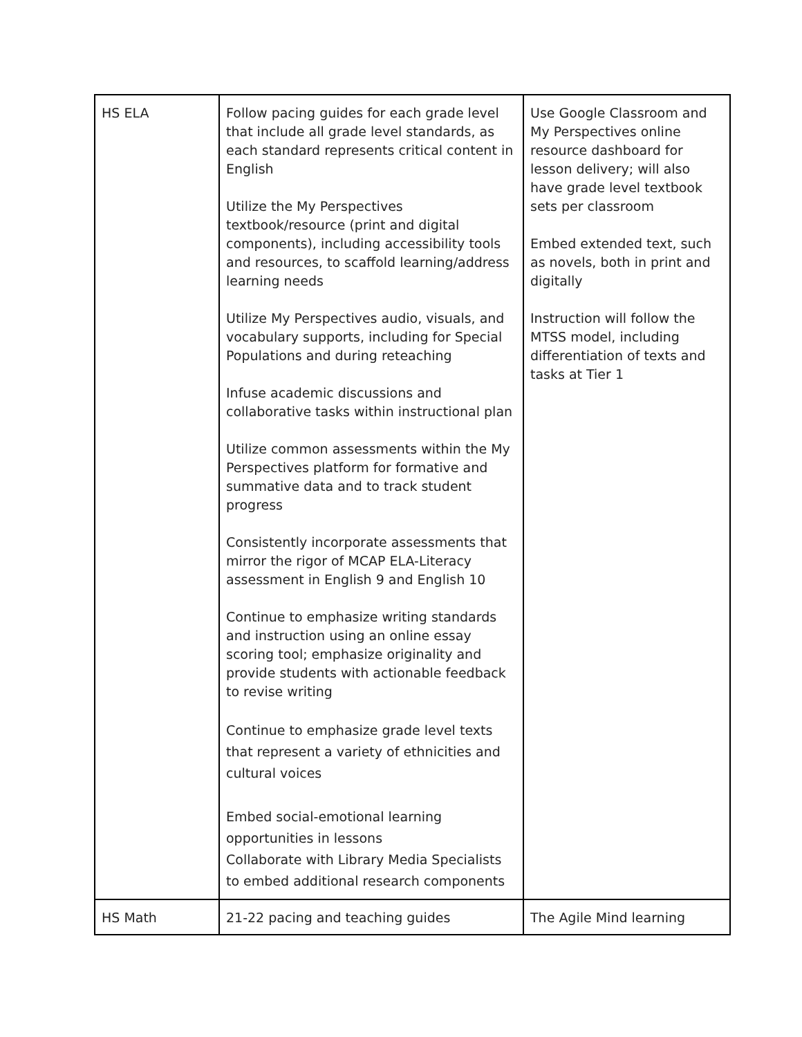| HS ELA | Follow pacing guides for each grade level that include all grade level standards, as each standard represents critical content in English Utilize the My Perspectives textbook/resource (print and digital components), including accessibility tools and resources, to scaffold learning/address learning needs Utilize My Perspectives audio, visuals, and vocabulary supports, including for Special Populations and during reteaching Infuse academic discussions and collaborative tasks within instructional plan Utilize common assessments within the My Perspectives platform for formative and summative data and to track student progress Consistently incorporate assessments that mirror the rigor of MCAP ELA-Literacy assessment in English 9 and English 10 Continue to emphasize writing standards and instruction using an online essay scoring tool; emphasize originality and provide students with actionable feedback to revise writing Continue to emphasize grade level texts that represent a variety of ethnicities and cultural voices Embed social-emotional learning opportunities in lessons Collaborate with Library Media Specialists to embed additional research components | Use Google Classroom and My Perspectives online resource dashboard for lesson delivery; will also have grade level textbook sets per classroom Embed extended text, such as novels, both in print and digitally Instruction will follow the MTSS model, including differentiation of texts and tasks at Tier 1 |
| HS Math | 21-22 pacing and teaching guides | The Agile Mind learning |